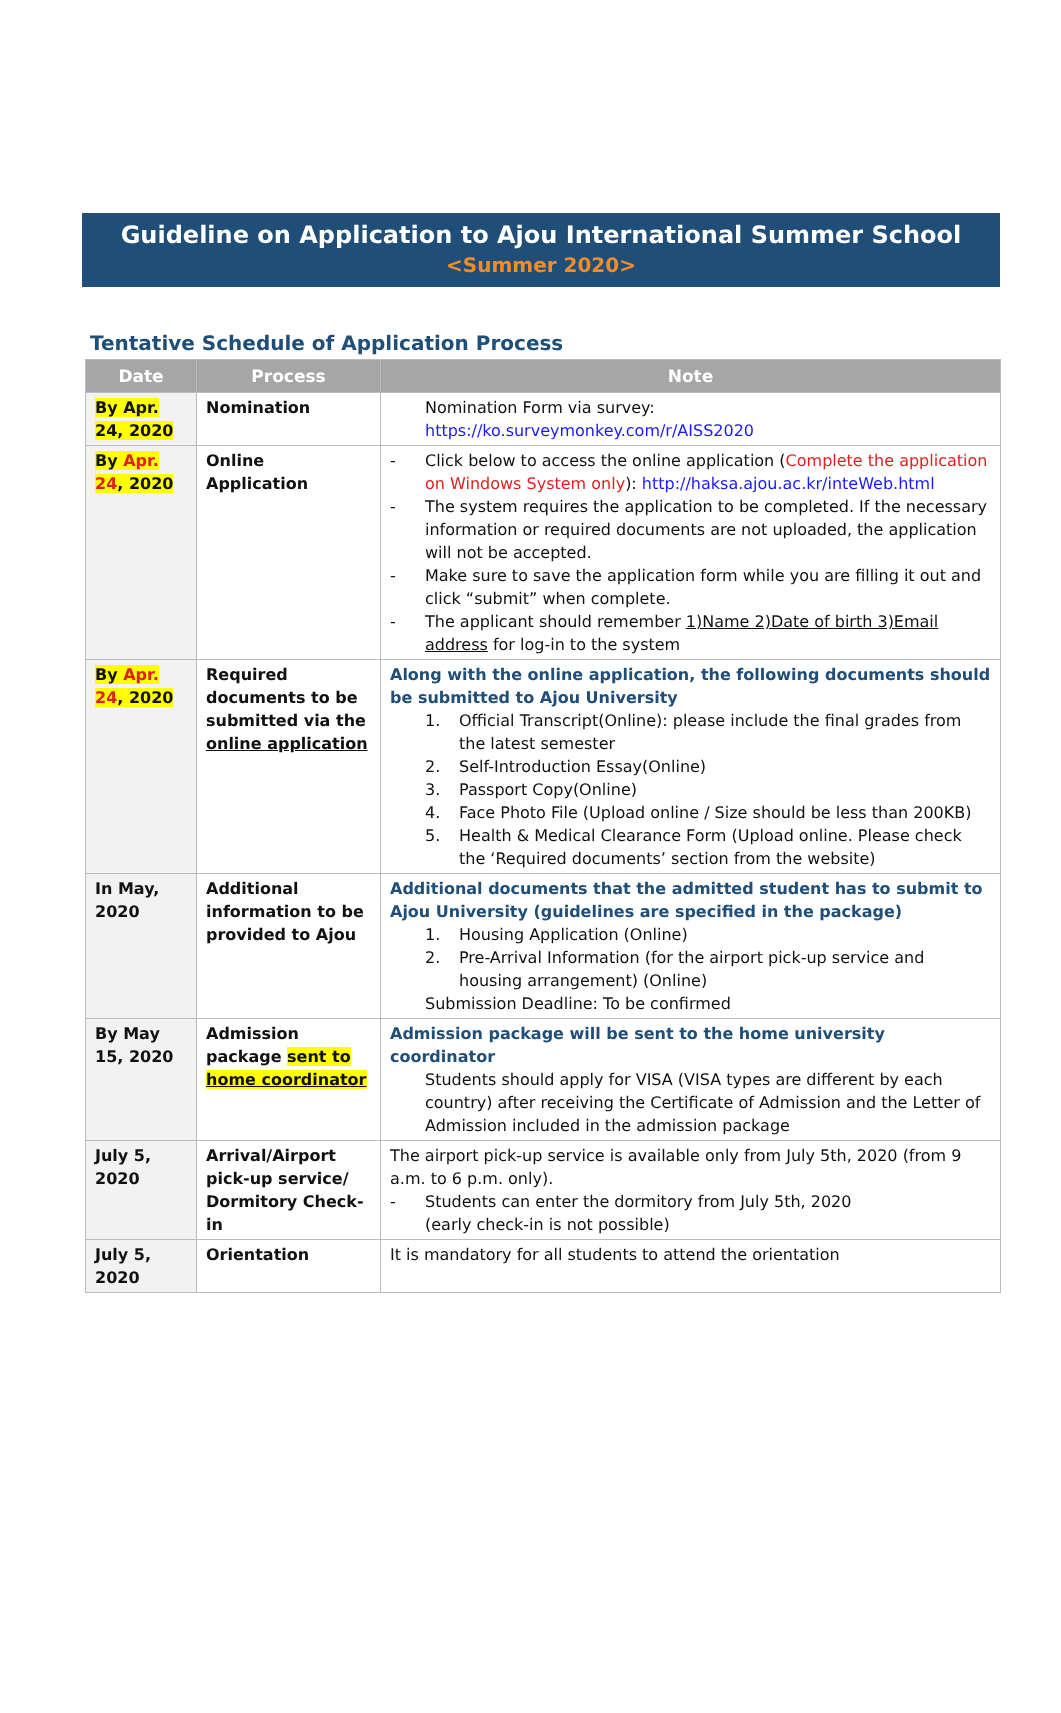Guideline on Application to Ajou International Summer School
<Summer 2020>
Tentative Schedule of Application Process
| Date | Process | Note |
| --- | --- | --- |
| By Apr. 24, 2020 | Nomination | Nomination Form via survey: https://ko.surveymonkey.com/r/AISS2020 |
| By Apr. 24 , 2020 | Online Application | - Click below to access the online application ( Complete the application on Windows System only ): http://haksa.ajou.ac.kr/inteWeb.html - The system requires the application to be completed. If the necessary information or required documents are not uploaded, the application will not be accepted. - Make sure to save the application form while you are filling it out and click “submit” when complete. - The applicant should remember 1)Name 2)Date of birth 3)Email address for log-in to the system |
| By Apr. 24 , 2020 | Required documents to be submitted via the online application | Along with the online application, the following documents should be submitted to Ajou University 1. Official Transcript(Online): please include the final grades from the latest semester 2. Self-Introduction Essay(Online) 3. Passport Copy(Online) 4. Face Photo File (Upload online / Size should be less than 200KB) 5. Health & Medical Clearance Form (Upload online. Please check the ‘Required documents’ section from the website) |
| In May, 2020 | Additional information to be provided to Ajou | Additional documents that the admitted student has to submit to Ajou University (guidelines are specified in the package) 1. Housing Application (Online) 2. Pre-Arrival Information (for the airport pick-up service and housing arrangement) (Online) Submission Deadline: To be confirmed |
| By May 15, 2020 | Admission package sent to home coordinator | Admission package will be sent to the home university coordinator Students should apply for VISA (VISA types are different by each country) after receiving the Certificate of Admission and the Letter of Admission included in the admission package |
| July 5, 2020 | Arrival/Airport pick-up service/ Dormitory Check-in | The airport pick-up service is available only from July 5th, 2020 (from 9 a.m. to 6 p.m. only). - Students can enter the dormitory from July 5th, 2020 (early check-in is not possible) |
| July 5, 2020 | Orientation | It is mandatory for all students to attend the orientation |